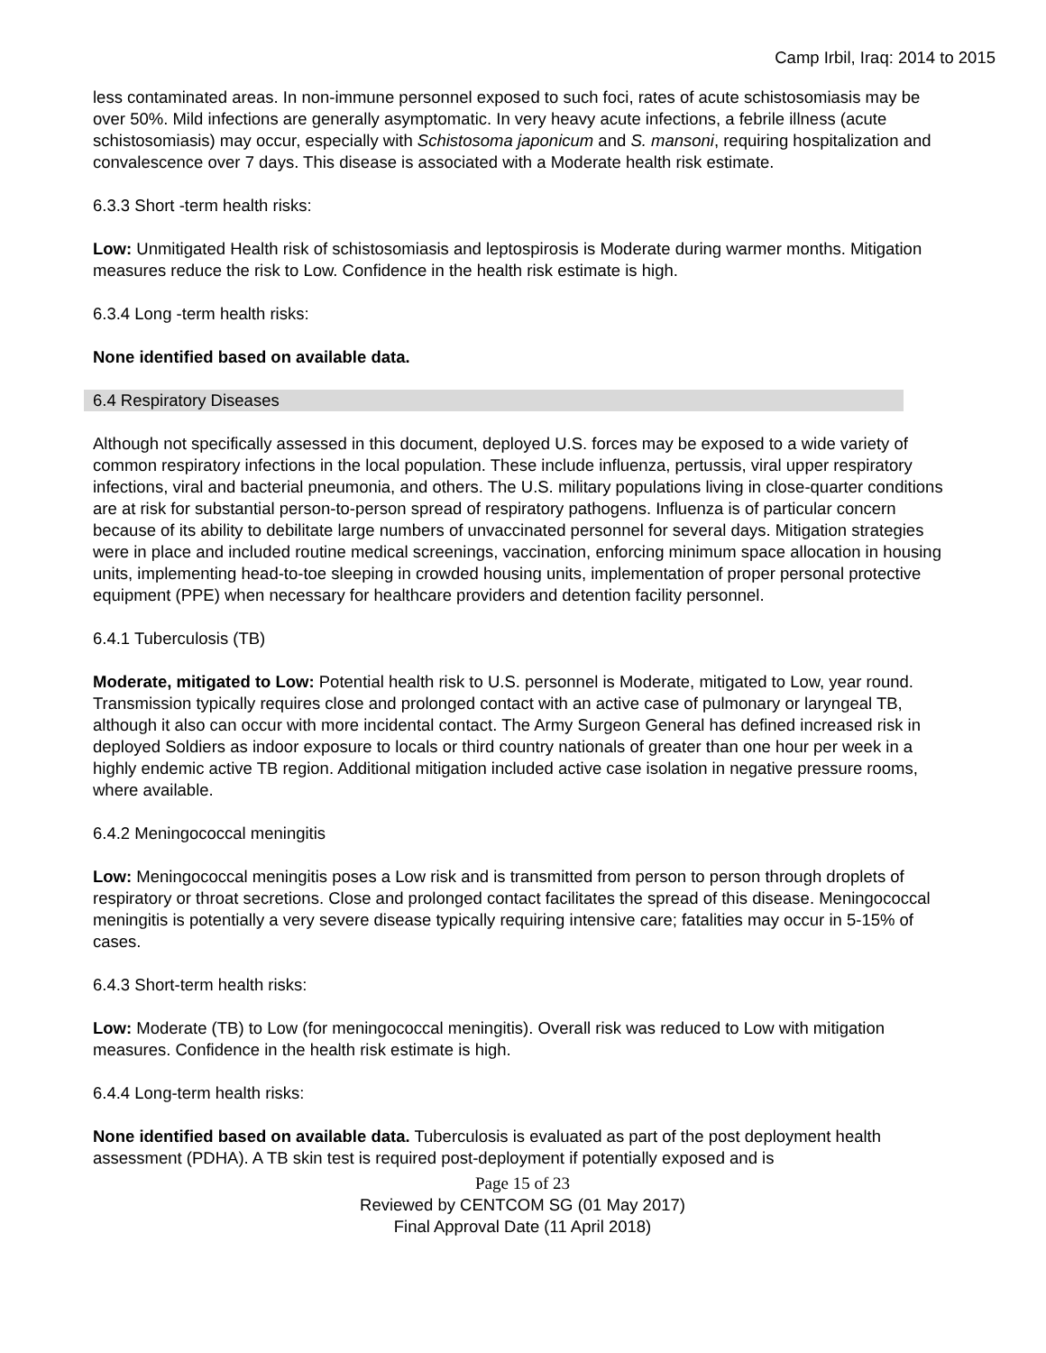Camp Irbil, Iraq: 2014 to 2015
less contaminated areas. In non-immune personnel exposed to such foci, rates of acute schistosomiasis may be over 50%. Mild infections are generally asymptomatic. In very heavy acute infections, a febrile illness (acute schistosomiasis) may occur, especially with Schistosoma japonicum and S. mansoni, requiring hospitalization and convalescence over 7 days. This disease is associated with a Moderate health risk estimate.
6.3.3 Short -term health risks:
Low: Unmitigated Health risk of schistosomiasis and leptospirosis is Moderate during warmer months. Mitigation measures reduce the risk to Low. Confidence in the health risk estimate is high.
6.3.4 Long -term health risks:
None identified based on available data.
6.4 Respiratory Diseases
Although not specifically assessed in this document, deployed U.S. forces may be exposed to a wide variety of common respiratory infections in the local population. These include influenza, pertussis, viral upper respiratory infections, viral and bacterial pneumonia, and others. The U.S. military populations living in close-quarter conditions are at risk for substantial person-to-person spread of respiratory pathogens. Influenza is of particular concern because of its ability to debilitate large numbers of unvaccinated personnel for several days. Mitigation strategies were in place and included routine medical screenings, vaccination, enforcing minimum space allocation in housing units, implementing head-to-toe sleeping in crowded housing units, implementation of proper personal protective equipment (PPE) when necessary for healthcare providers and detention facility personnel.
6.4.1 Tuberculosis (TB)
Moderate, mitigated to Low: Potential health risk to U.S. personnel is Moderate, mitigated to Low, year round. Transmission typically requires close and prolonged contact with an active case of pulmonary or laryngeal TB, although it also can occur with more incidental contact. The Army Surgeon General has defined increased risk in deployed Soldiers as indoor exposure to locals or third country nationals of greater than one hour per week in a highly endemic active TB region. Additional mitigation included active case isolation in negative pressure rooms, where available.
6.4.2 Meningococcal meningitis
Low: Meningococcal meningitis poses a Low risk and is transmitted from person to person through droplets of respiratory or throat secretions. Close and prolonged contact facilitates the spread of this disease. Meningococcal meningitis is potentially a very severe disease typically requiring intensive care; fatalities may occur in 5-15% of cases.
6.4.3 Short-term health risks:
Low: Moderate (TB) to Low (for meningococcal meningitis). Overall risk was reduced to Low with mitigation measures. Confidence in the health risk estimate is high.
6.4.4 Long-term health risks:
None identified based on available data. Tuberculosis is evaluated as part of the post deployment health assessment (PDHA). A TB skin test is required post-deployment if potentially exposed and is
Page 15 of 23
Reviewed by CENTCOM SG (01 May 2017)
Final Approval Date (11 April 2018)